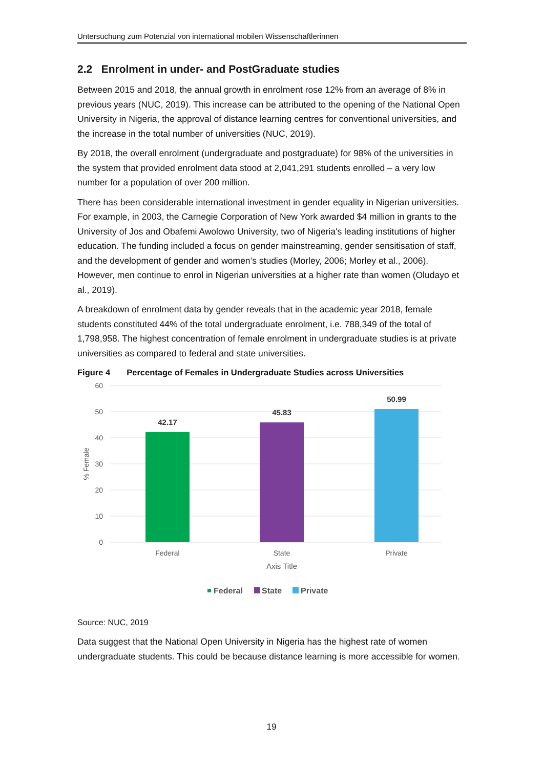Untersuchung zum Potenzial von international mobilen Wissenschaftlerinnen
2.2 Enrolment in under- and PostGraduate studies
Between 2015 and 2018, the annual growth in enrolment rose 12% from an average of 8% in previous years (NUC, 2019). This increase can be attributed to the opening of the National Open University in Nigeria, the approval of distance learning centres for conventional universities, and the increase in the total number of universities (NUC, 2019).
By 2018, the overall enrolment (undergraduate and postgraduate) for 98% of the universities in the system that provided enrolment data stood at 2,041,291 students enrolled – a very low number for a population of over 200 million.
There has been considerable international investment in gender equality in Nigerian universities. For example, in 2003, the Carnegie Corporation of New York awarded $4 million in grants to the University of Jos and Obafemi Awolowo University, two of Nigeria's leading institutions of higher education. The funding included a focus on gender mainstreaming, gender sensitisation of staff, and the development of gender and women’s studies (Morley, 2006; Morley et al., 2006). However, men continue to enrol in Nigerian universities at a higher rate than women (Oludayo et al., 2019).
A breakdown of enrolment data by gender reveals that in the academic year 2018, female students constituted 44% of the total undergraduate enrolment, i.e. 788,349 of the total of 1,798,958. The highest concentration of female enrolment in undergraduate studies is at private universities as compared to federal and state universities.
Figure 4 Percentage of Females in Undergraduate Studies across Universities
60
50
40
30
20
10
0
% Female
42.17
45.83
50.99
Federal
State
Private
Axis Title
Federal
State
Private
Source: NUC, 2019
Data suggest that the National Open University in Nigeria has the highest rate of women undergraduate students. This could be because distance learning is more accessible for women.
19